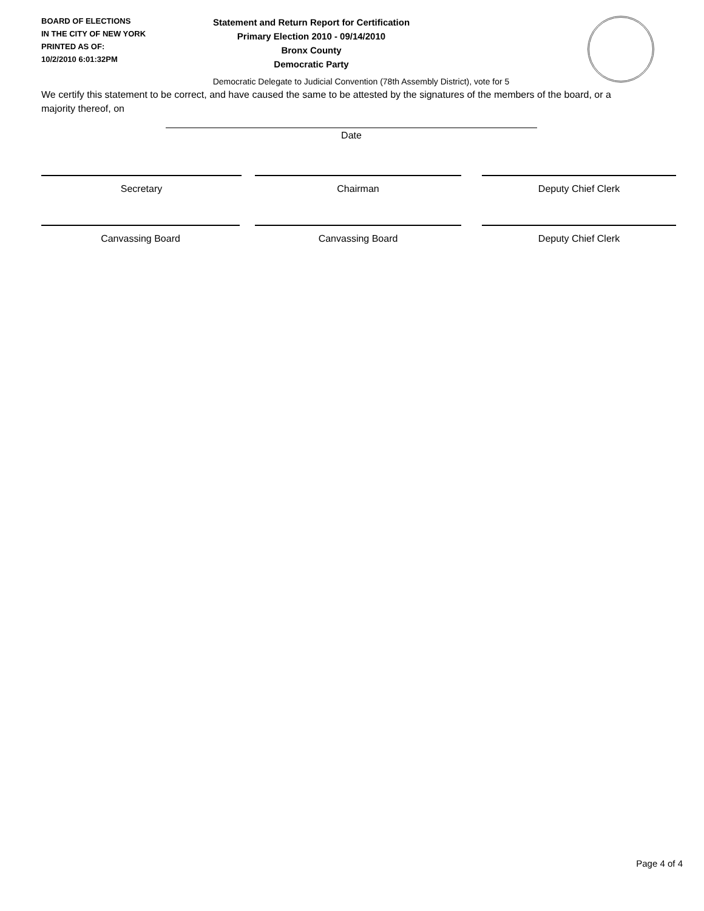BOARD OF ELECTIONS
IN THE CITY OF NEW YORK
PRINTED AS OF:
10/2/2010 6:01:32PM
Statement and Return Report for Certification
Primary Election 2010 - 09/14/2010
Bronx County
Democratic Party
Democratic Delegate to Judicial Convention (78th Assembly District), vote for 5
We certify this statement to be correct, and have caused the same to be attested by the signatures of the members of the board, or a majority thereof, on
Date
Secretary Chairman Deputy Chief Clerk
Canvassing Board Canvassing Board Deputy Chief Clerk
Page 4 of 4